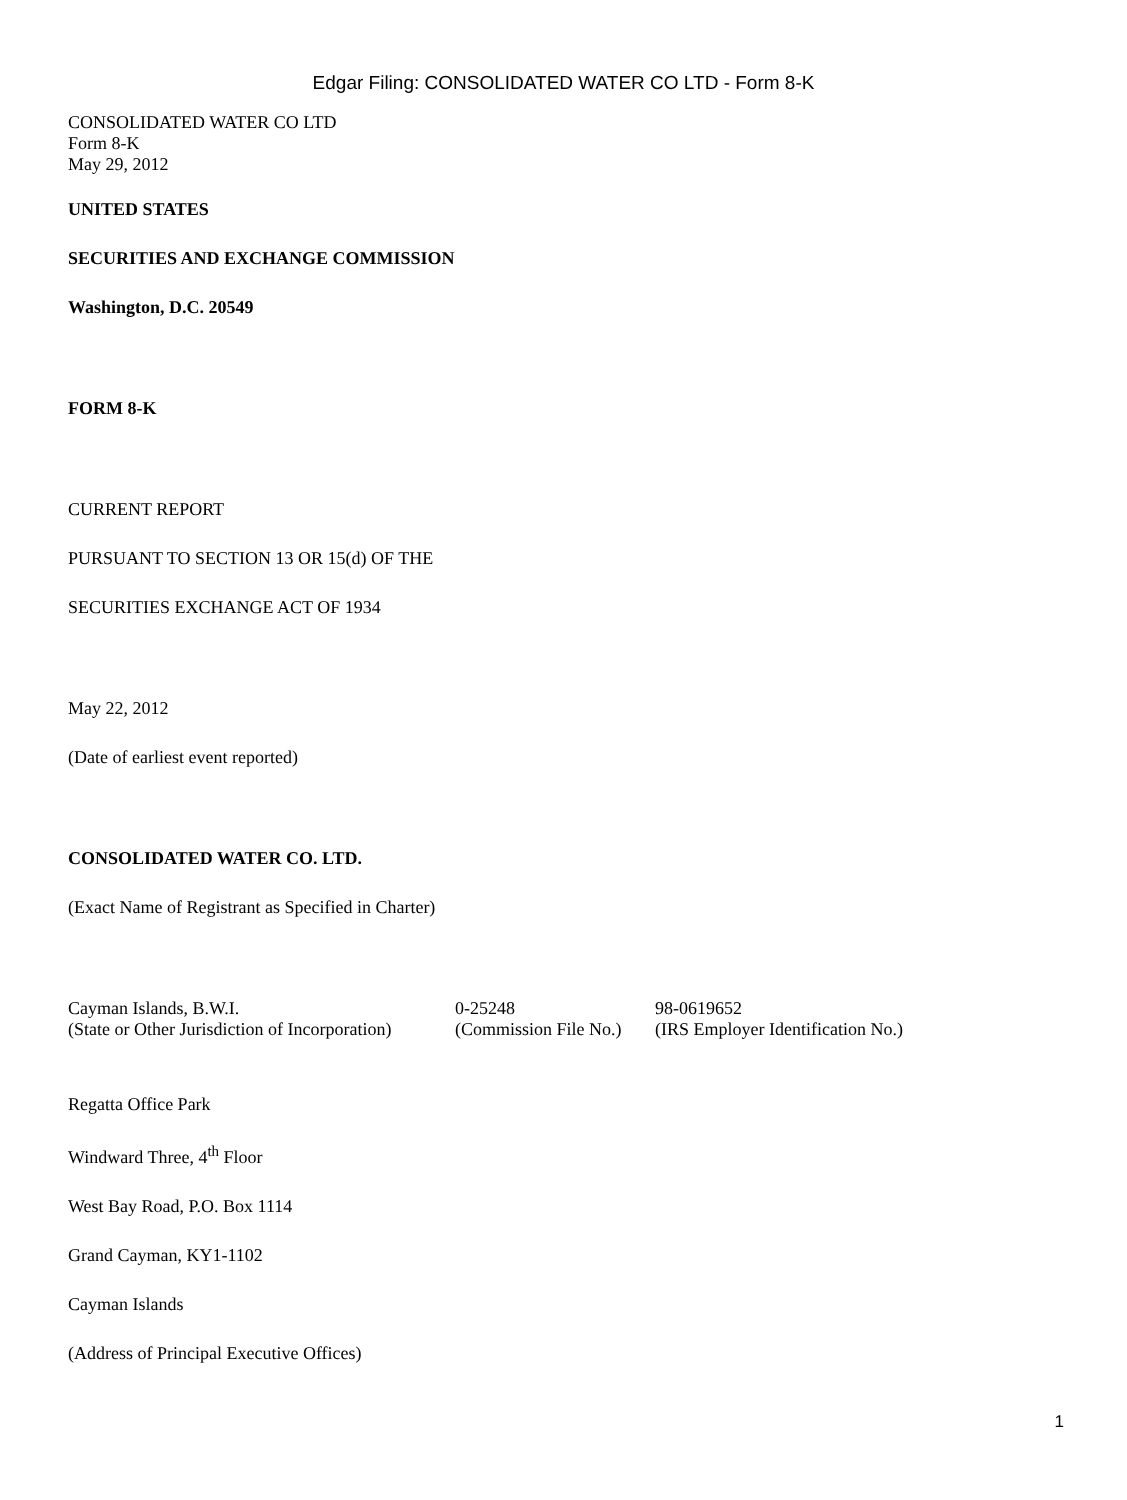Edgar Filing: CONSOLIDATED WATER CO LTD - Form 8-K
CONSOLIDATED WATER CO LTD
Form 8-K
May 29, 2012
UNITED STATES
SECURITIES AND EXCHANGE COMMISSION
Washington, D.C. 20549
FORM 8-K
CURRENT REPORT
PURSUANT TO SECTION 13 OR 15(d) OF THE
SECURITIES EXCHANGE ACT OF 1934
May 22, 2012
(Date of earliest event reported)
CONSOLIDATED WATER CO. LTD.
(Exact Name of Registrant as Specified in Charter)
| Cayman Islands, B.W.I. | 0-25248 | 98-0619652 |
| (State or Other Jurisdiction of Incorporation) | (Commission File No.) | (IRS Employer Identification No.) |
Regatta Office Park
Windward Three, 4<sup>th</sup> Floor
West Bay Road, P.O. Box 1114
Grand Cayman, KY1-1102
Cayman Islands
(Address of Principal Executive Offices)
1